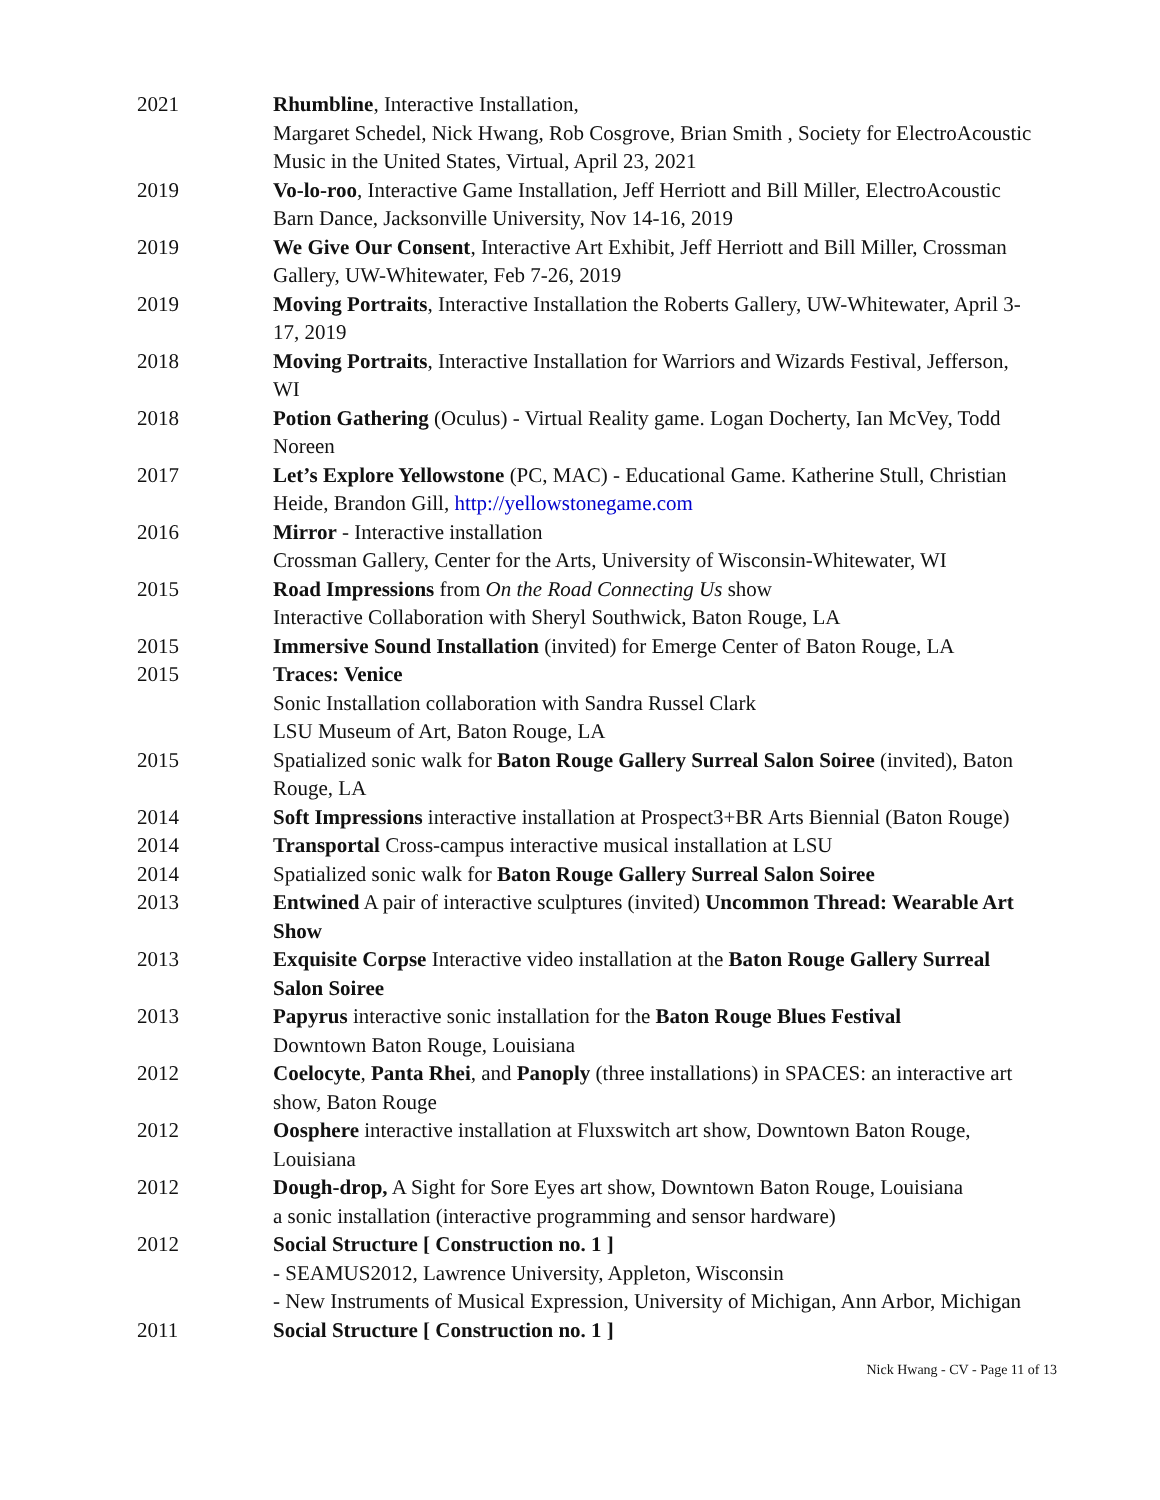2021 Rhumbline, Interactive Installation,
Margaret Schedel, Nick Hwang, Rob Cosgrove, Brian Smith , Society for ElectroAcoustic Music in the United States, Virtual, April 23, 2021
2019 Vo-lo-roo, Interactive Game Installation, Jeff Herriott and Bill Miller, ElectroAcoustic Barn Dance, Jacksonville University, Nov 14-16, 2019
2019 We Give Our Consent, Interactive Art Exhibit, Jeff Herriott and Bill Miller, Crossman Gallery, UW-Whitewater, Feb 7-26, 2019
2019 Moving Portraits, Interactive Installation the Roberts Gallery, UW-Whitewater, April 3-17, 2019
2018 Moving Portraits, Interactive Installation for Warriors and Wizards Festival, Jefferson, WI
2018 Potion Gathering (Oculus) - Virtual Reality game. Logan Docherty, Ian McVey, Todd Noreen
2017 Let’s Explore Yellowstone (PC, MAC) - Educational Game. Katherine Stull, Christian Heide, Brandon Gill, http://yellowstonegame.com
2016 Mirror - Interactive installation
Crossman Gallery, Center for the Arts, University of Wisconsin-Whitewater, WI
2015 Road Impressions from On the Road Connecting Us show
Interactive Collaboration with Sheryl Southwick, Baton Rouge, LA
2015 Immersive Sound Installation (invited) for Emerge Center of Baton Rouge, LA
2015 Traces: Venice
Sonic Installation collaboration with Sandra Russel Clark
LSU Museum of Art, Baton Rouge, LA
2015 Spatialized sonic walk for Baton Rouge Gallery Surreal Salon Soiree (invited), Baton Rouge, LA
2014 Soft Impressions interactive installation at Prospect3+BR Arts Biennial (Baton Rouge)
2014 Transportal Cross-campus interactive musical installation at LSU
2014 Spatialized sonic walk for Baton Rouge Gallery Surreal Salon Soiree
2013 Entwined A pair of interactive sculptures (invited) Uncommon Thread: Wearable Art Show
2013 Exquisite Corpse Interactive video installation at the Baton Rouge Gallery Surreal Salon Soiree
2013 Papyrus interactive sonic installation for the Baton Rouge Blues Festival
Downtown Baton Rouge, Louisiana
2012 Coelocyte, Panta Rhei, and Panoply (three installations) in SPACES: an interactive art show, Baton Rouge
2012 Oosphere interactive installation at Fluxswitch art show, Downtown Baton Rouge, Louisiana
2012 Dough-drop, A Sight for Sore Eyes art show, Downtown Baton Rouge, Louisiana
a sonic installation (interactive programming and sensor hardware)
2012 Social Structure [ Construction no. 1 ]
- SEAMUS2012, Lawrence University, Appleton, Wisconsin
- New Instruments of Musical Expression, University of Michigan, Ann Arbor, Michigan
2011 Social Structure [ Construction no. 1 ]
Nick Hwang - CV - Page 11 of 13